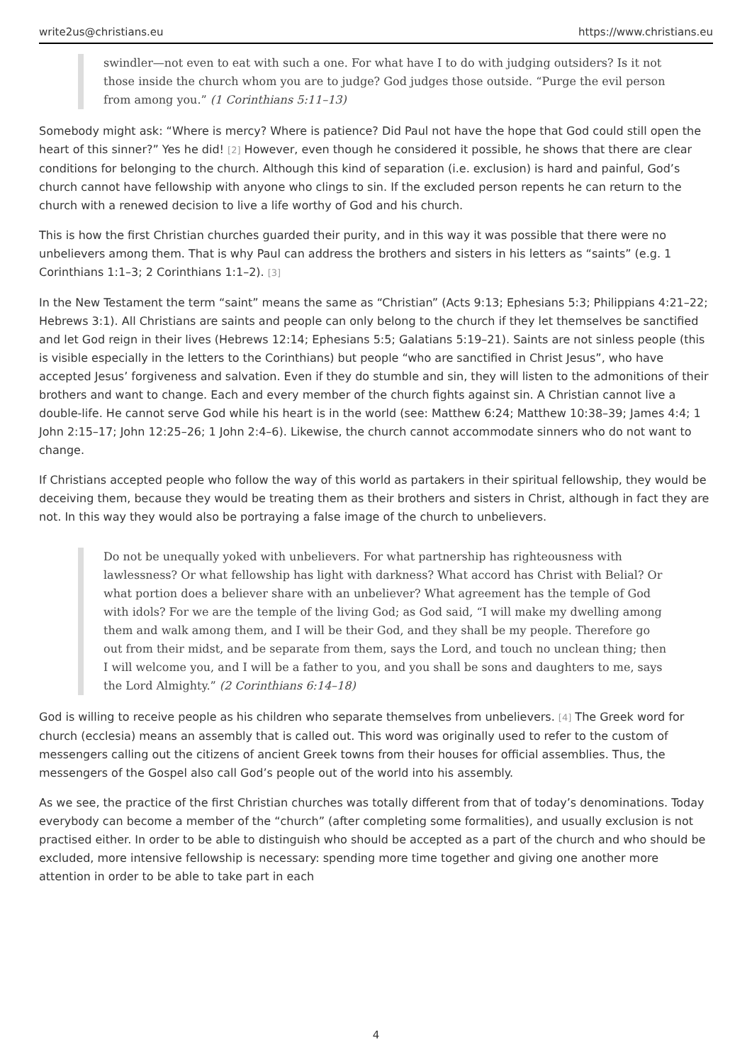write2us@christians.eu https://www.christians.eu
swindler—not even to eat with such a one. For what have I to do with judging outsiders? Is it not those inside the church whom you are to judge? God judges those outside. “Purge the evil person from among you.” (1 Corinthians 5:11–13)
Somebody might ask: “Where is mercy? Where is patience? Did Paul not have the hope that God could still open the heart of this sinner?” Yes he did! [2] However, even though he considered it possible, he shows that there are clear conditions for belonging to the church. Although this kind of separation (i.e. exclusion) is hard and painful, God’s church cannot have fellowship with anyone who clings to sin. If the excluded person repents he can return to the church with a renewed decision to live a life worthy of God and his church.
This is how the first Christian churches guarded their purity, and in this way it was possible that there were no unbelievers among them. That is why Paul can address the brothers and sisters in his letters as “saints” (e.g. 1 Corinthians 1:1–3; 2 Corinthians 1:1–2). [3]
In the New Testament the term “saint” means the same as “Christian” (Acts 9:13; Ephesians 5:3; Philippians 4:21–22; Hebrews 3:1). All Christians are saints and people can only belong to the church if they let themselves be sanctified and let God reign in their lives (Hebrews 12:14; Ephesians 5:5; Galatians 5:19–21). Saints are not sinless people (this is visible especially in the letters to the Corinthians) but people “who are sanctified in Christ Jesus”, who have accepted Jesus’ forgiveness and salvation. Even if they do stumble and sin, they will listen to the admonitions of their brothers and want to change. Each and every member of the church fights against sin. A Christian cannot live a double-life. He cannot serve God while his heart is in the world (see: Matthew 6:24; Matthew 10:38–39; James 4:4; 1 John 2:15–17; John 12:25–26; 1 John 2:4–6). Likewise, the church cannot accommodate sinners who do not want to change.
If Christians accepted people who follow the way of this world as partakers in their spiritual fellowship, they would be deceiving them, because they would be treating them as their brothers and sisters in Christ, although in fact they are not. In this way they would also be portraying a false image of the church to unbelievers.
Do not be unequally yoked with unbelievers. For what partnership has righteousness with lawlessness? Or what fellowship has light with darkness? What accord has Christ with Belial? Or what portion does a believer share with an unbeliever? What agreement has the temple of God with idols? For we are the temple of the living God; as God said, “I will make my dwelling among them and walk among them, and I will be their God, and they shall be my people. Therefore go out from their midst, and be separate from them, says the Lord, and touch no unclean thing; then I will welcome you, and I will be a father to you, and you shall be sons and daughters to me, says the Lord Almighty.” (2 Corinthians 6:14–18)
God is willing to receive people as his children who separate themselves from unbelievers. [4] The Greek word for church (ecclesia) means an assembly that is called out. This word was originally used to refer to the custom of messengers calling out the citizens of ancient Greek towns from their houses for official assemblies. Thus, the messengers of the Gospel also call God’s people out of the world into his assembly.
As we see, the practice of the first Christian churches was totally different from that of today’s denominations. Today everybody can become a member of the “church” (after completing some formalities), and usually exclusion is not practised either. In order to be able to distinguish who should be accepted as a part of the church and who should be excluded, more intensive fellowship is necessary: spending more time together and giving one another more attention in order to be able to take part in each
4